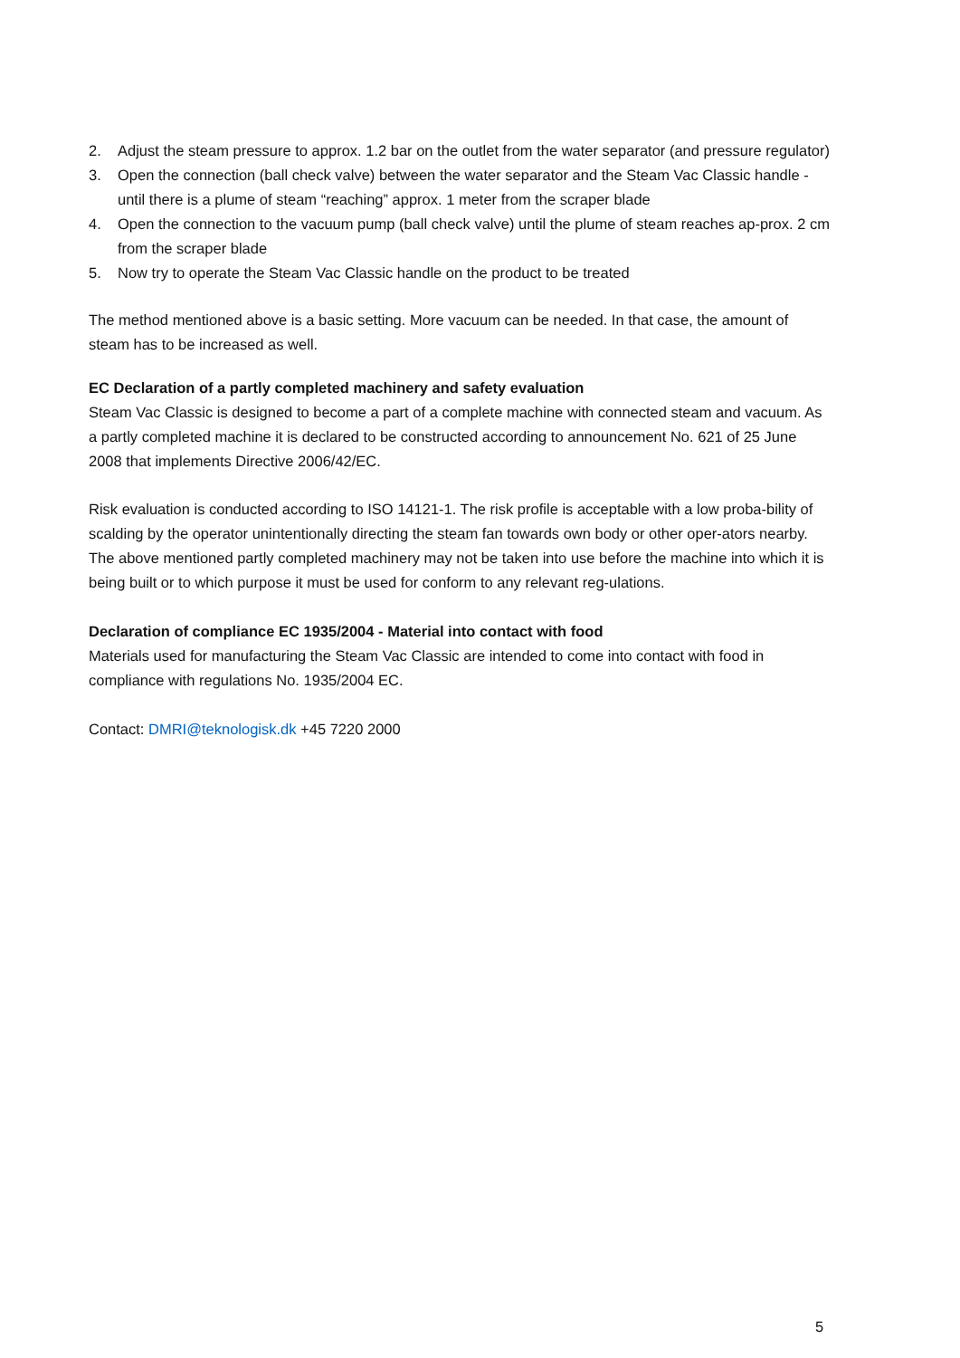2. Adjust the steam pressure to approx. 1.2 bar on the outlet from the water separator (and pressure regulator)
3. Open the connection (ball check valve) between the water separator and the Steam Vac Classic handle - until there is a plume of steam “reaching” approx. 1 meter from the scraper blade
4. Open the connection to the vacuum pump (ball check valve) until the plume of steam reaches ap-prox. 2 cm from the scraper blade
5. Now try to operate the Steam Vac Classic handle on the product to be treated
The method mentioned above is a basic setting. More vacuum can be needed. In that case, the amount of steam has to be increased as well.
EC Declaration of a partly completed machinery and safety evaluation
Steam Vac Classic is designed to become a part of a complete machine with connected steam and vacuum. As a partly completed machine it is declared to be constructed according to announcement No. 621 of 25 June 2008 that implements Directive 2006/42/EC.
Risk evaluation is conducted according to ISO 14121-1. The risk profile is acceptable with a low proba-bility of scalding by the operator unintentionally directing the steam fan towards own body or other oper-ators nearby. The above mentioned partly completed machinery may not be taken into use before the machine into which it is being built or to which purpose it must be used for conform to any relevant reg-ulations.
Declaration of compliance EC 1935/2004 - Material into contact with food
Materials used for manufacturing the Steam Vac Classic are intended to come into contact with food in compliance with regulations No. 1935/2004 EC.
Contact: DMRI@teknologisk.dk +45 7220 2000
5